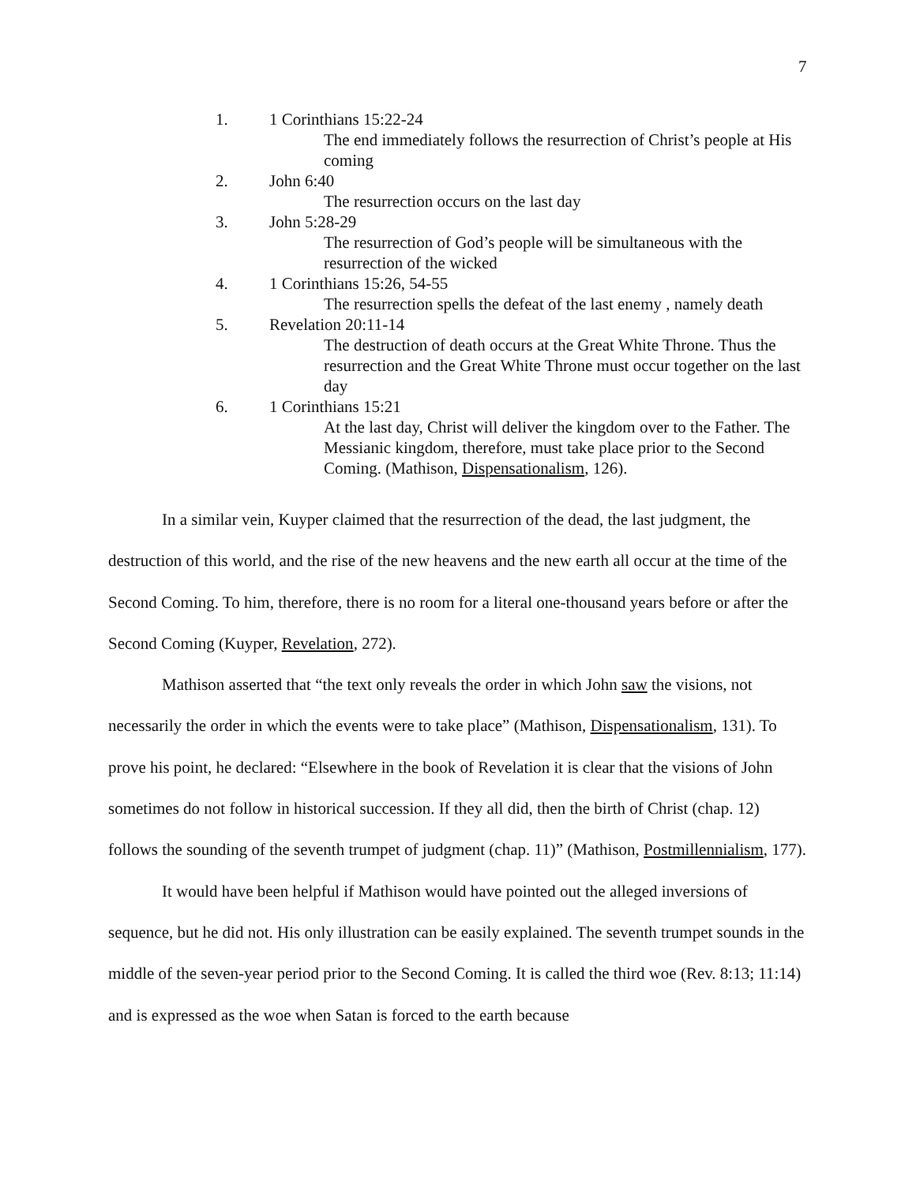7
1. 1 Corinthians 15:22-24
The end immediately follows the resurrection of Christ’s people at His coming
2. John 6:40
The resurrection occurs on the last day
3. John 5:28-29
The resurrection of God’s people will be simultaneous with the resurrection of the wicked
4. 1 Corinthians 15:26, 54-55
The resurrection spells the defeat of the last enemy , namely death
5. Revelation 20:11-14
The destruction of death occurs at the Great White Throne. Thus the resurrection and the Great White Throne must occur together on the last day
6. 1 Corinthians 15:21
At the last day, Christ will deliver the kingdom over to the Father. The Messianic kingdom, therefore, must take place prior to the Second Coming. (Mathison, Dispensationalism, 126).
In a similar vein, Kuyper claimed that the resurrection of the dead, the last judgment, the destruction of this world, and the rise of the new heavens and the new earth all occur at the time of the Second Coming. To him, therefore, there is no room for a literal one-thousand years before or after the Second Coming (Kuyper, Revelation, 272).
Mathison asserted that “the text only reveals the order in which John saw the visions, not necessarily the order in which the events were to take place” (Mathison, Dispensationalism, 131). To prove his point, he declared: “Elsewhere in the book of Revelation it is clear that the visions of John sometimes do not follow in historical succession. If they all did, then the birth of Christ (chap. 12) follows the sounding of the seventh trumpet of judgment (chap. 11)” (Mathison, Postmillennialism, 177).
It would have been helpful if Mathison would have pointed out the alleged inversions of sequence, but he did not. His only illustration can be easily explained. The seventh trumpet sounds in the middle of the seven-year period prior to the Second Coming. It is called the third woe (Rev. 8:13; 11:14) and is expressed as the woe when Satan is forced to the earth because